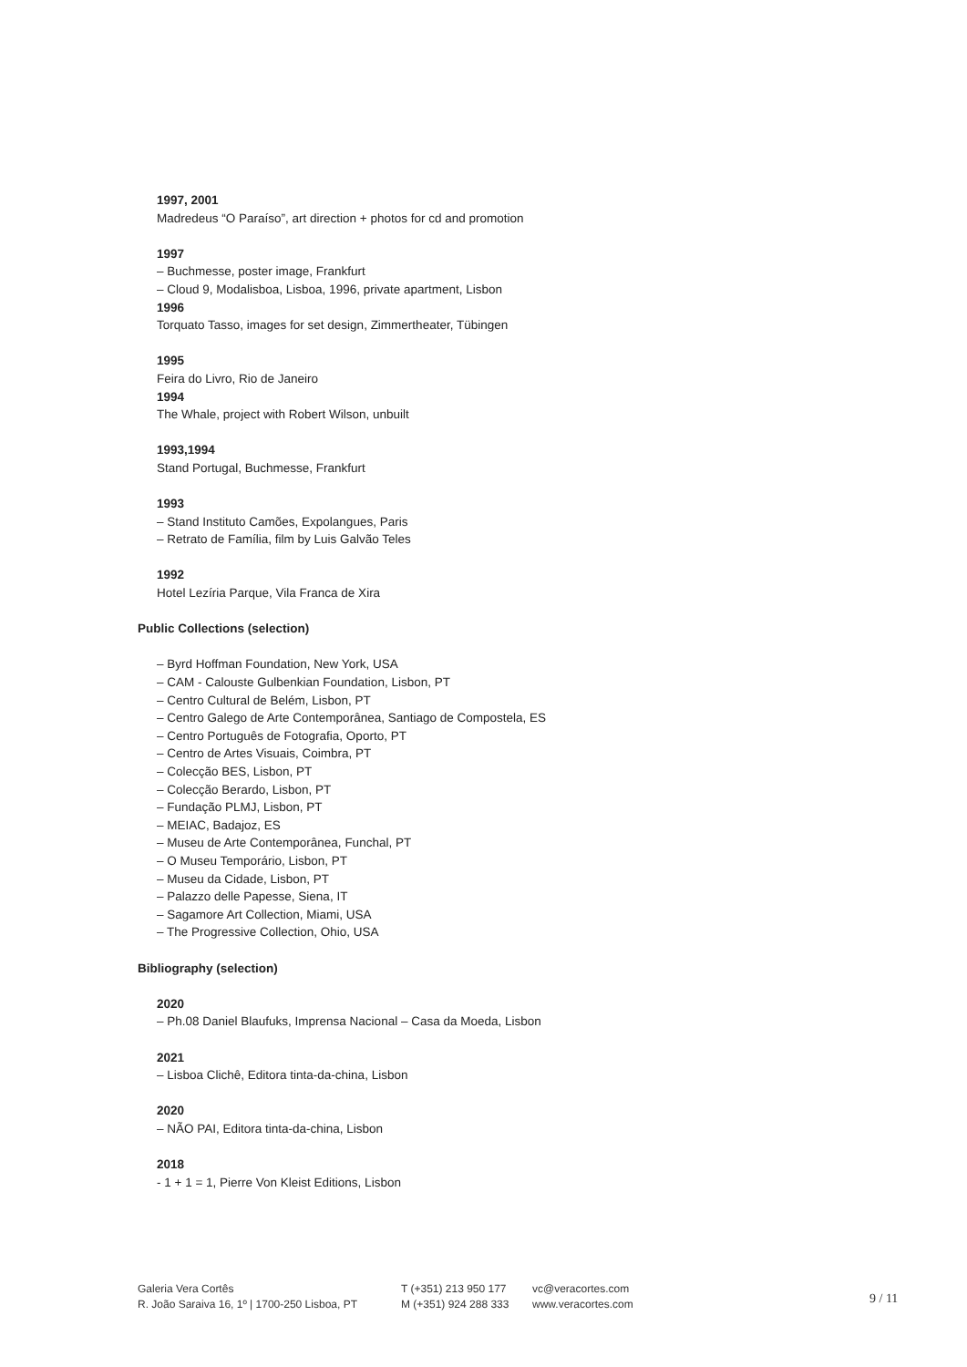1997, 2001
Madredeus “O Paraíso”, art direction + photos for cd and promotion
1997
– Buchmesse, poster image, Frankfurt
– Cloud 9, Modalisboa, Lisboa, 1996, private apartment, Lisbon
1996
Torquato Tasso, images for set design, Zimmertheater, Tübingen
1995
Feira do Livro, Rio de Janeiro
1994
The Whale, project with Robert Wilson, unbuilt
1993,1994
Stand Portugal, Buchmesse, Frankfurt
1993
– Stand Instituto Camões, Expolangues, Paris
– Retrato de Família, film by Luis Galvão Teles
1992
Hotel Lezíria Parque, Vila Franca de Xira
Public Collections (selection)
– Byrd Hoffman Foundation, New York, USA
– CAM - Calouste Gulbenkian Foundation, Lisbon, PT
– Centro Cultural de Belém, Lisbon, PT
– Centro Galego de Arte Contemporânea, Santiago de Compostela, ES
– Centro Português de Fotografia, Oporto, PT
– Centro de Artes Visuais, Coimbra, PT
– Colecção BES, Lisbon, PT
– Colecção Berardo, Lisbon, PT
– Fundação PLMJ, Lisbon, PT
– MEIAC, Badajoz, ES
– Museu de Arte Contemporânea, Funchal, PT
– O Museu Temporário, Lisbon, PT
– Museu da Cidade, Lisbon, PT
– Palazzo delle Papesse, Siena, IT
– Sagamore Art Collection, Miami, USA
– The Progressive Collection, Ohio, USA
Bibliography (selection)
2020
– Ph.08 Daniel Blaufuks, Imprensa Nacional – Casa da Moeda, Lisbon
2021
– Lisboa Clichê, Editora tinta-da-china, Lisbon
2020
– NÃO PAI, Editora tinta-da-china, Lisbon
2018
- 1 + 1 = 1, Pierre Von Kleist Editions, Lisbon
Galeria Vera Cortês
R. João Saraiva 16, 1º | 1700-250 Lisboa, PT
T (+351) 213 950 177
M (+351) 924 288 333
vc@veracortes.com
www.veracortes.com
9 / 11